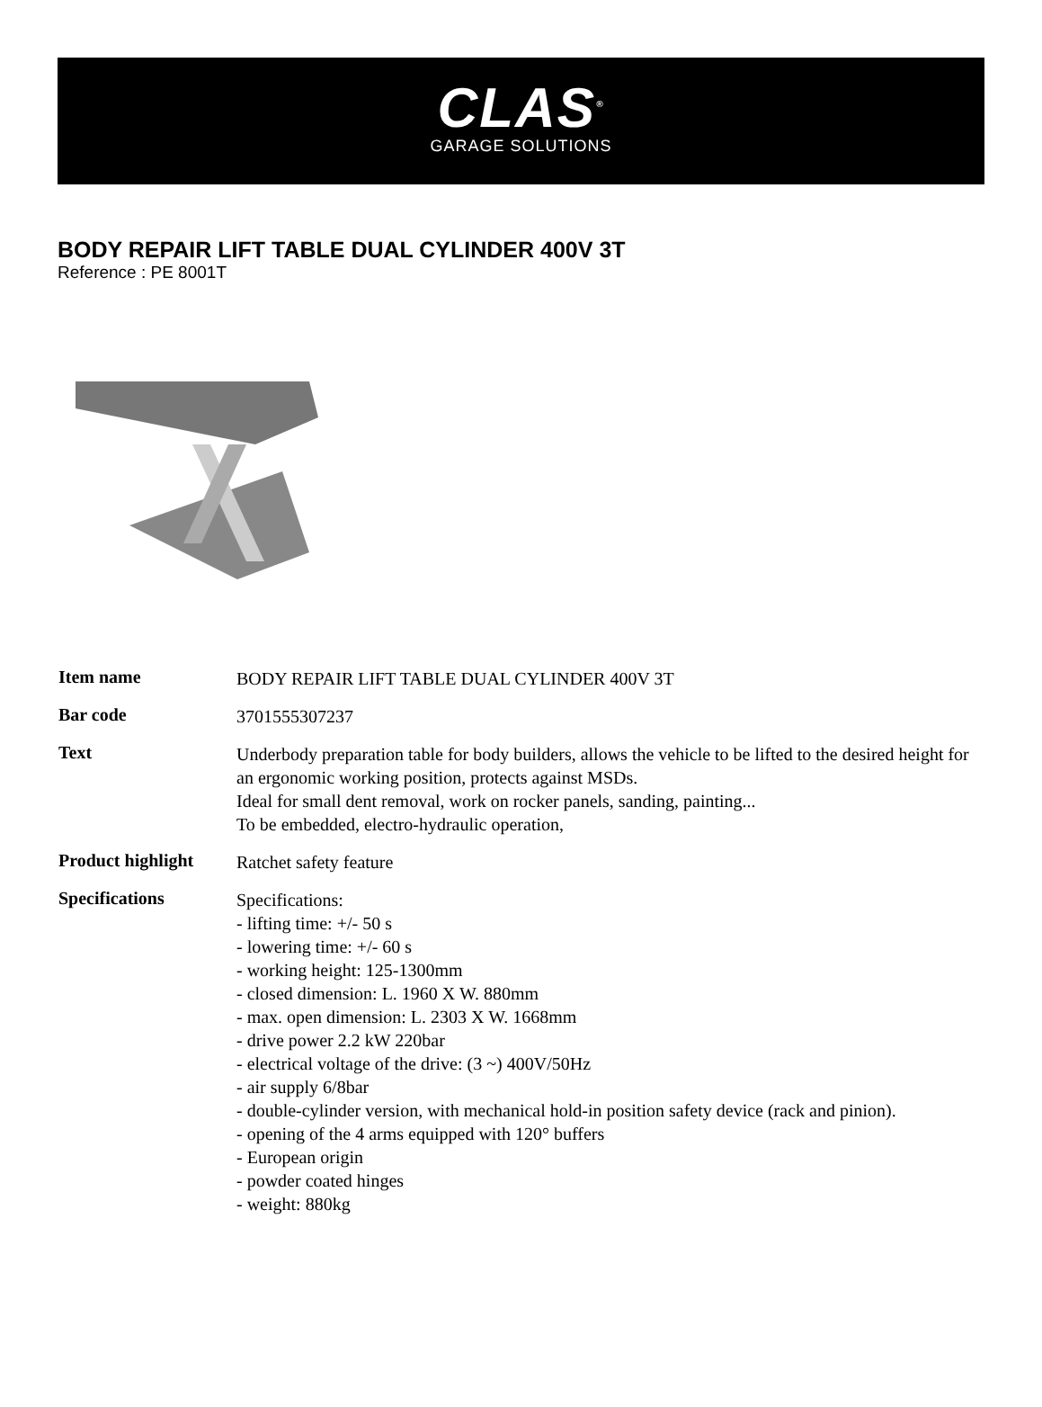CLAS<sup>®</sup>
GARAGE SOLUTIONS
BODY REPAIR LIFT TABLE DUAL CYLINDER 400V 3T
Reference : PE 8001T
| Item name | BODY REPAIR LIFT TABLE DUAL CYLINDER 400V 3T |
| Bar code | 3701555307237 |
| Text | Underbody preparation table for body builders, allows the vehicle to be lifted to the desired height for an ergonomic working position, protects against MSDs. Ideal for small dent removal, work on rocker panels, sanding, painting... To be embedded, electro-hydraulic operation, |
| Product highlight | Ratchet safety feature |
| Specifications | Specifications: - lifting time: +/- 50 s - lowering time: +/- 60 s - working height: 125-1300mm - closed dimension: L. 1960 X W. 880mm - max. open dimension: L. 2303 X W. 1668mm - drive power 2.2 kW 220bar - electrical voltage of the drive: (3 ~) 400V/50Hz - air supply 6/8bar - double-cylinder version, with mechanical hold-in position safety device (rack and pinion). - opening of the 4 arms equipped with 120° buffers - European origin - powder coated hinges - weight: 880kg |